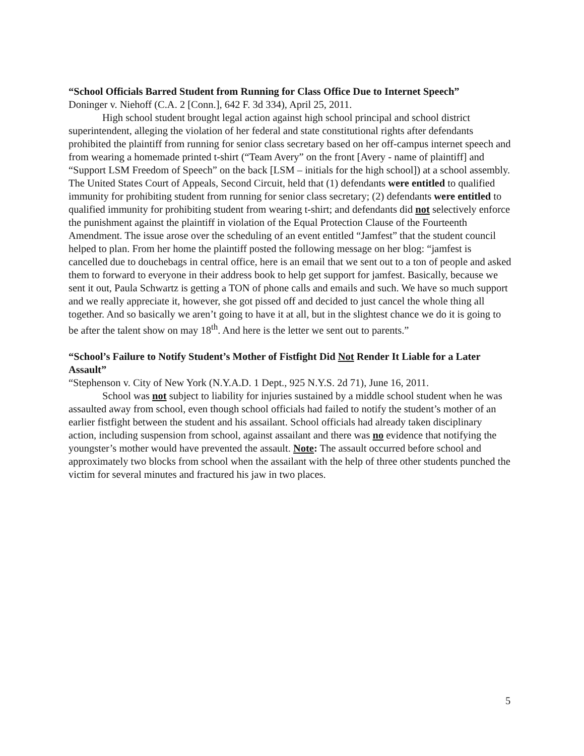“School Officials Barred Student from Running for Class Office Due to Internet Speech”
Doninger v. Niehoff (C.A. 2 [Conn.], 642 F. 3d 334), April 25, 2011.
High school student brought legal action against high school principal and school district superintendent, alleging the violation of her federal and state constitutional rights after defendants prohibited the plaintiff from running for senior class secretary based on her off-campus internet speech and from wearing a homemade printed t-shirt (“Team Avery” on the front [Avery - name of plaintiff] and “Support LSM Freedom of Speech” on the back [LSM – initials for the high school]) at a school assembly. The United States Court of Appeals, Second Circuit, held that (1) defendants were entitled to qualified immunity for prohibiting student from running for senior class secretary; (2) defendants were entitled to qualified immunity for prohibiting student from wearing t-shirt; and defendants did not selectively enforce the punishment against the plaintiff in violation of the Equal Protection Clause of the Fourteenth Amendment. The issue arose over the scheduling of an event entitled “Jamfest” that the student council helped to plan. From her home the plaintiff posted the following message on her blog: “jamfest is cancelled due to douchebags in central office, here is an email that we sent out to a ton of people and asked them to forward to everyone in their address book to help get support for jamfest. Basically, because we sent it out, Paula Schwartz is getting a TON of phone calls and emails and such. We have so much support and we really appreciate it, however, she got pissed off and decided to just cancel the whole thing all together. And so basically we aren’t going to have it at all, but in the slightest chance we do it is going to be after the talent show on may 18<sup>th</sup>. And here is the letter we sent out to parents.”
“School’s Failure to Notify Student’s Mother of Fistfight Did Not Render It Liable for a Later Assault”
“Stephenson v. City of New York (N.Y.A.D. 1 Dept., 925 N.Y.S. 2d 71), June 16, 2011.
School was not subject to liability for injuries sustained by a middle school student when he was assaulted away from school, even though school officials had failed to notify the student’s mother of an earlier fistfight between the student and his assailant. School officials had already taken disciplinary action, including suspension from school, against assailant and there was no evidence that notifying the youngster’s mother would have prevented the assault. Note: The assault occurred before school and approximately two blocks from school when the assailant with the help of three other students punched the victim for several minutes and fractured his jaw in two places.
5